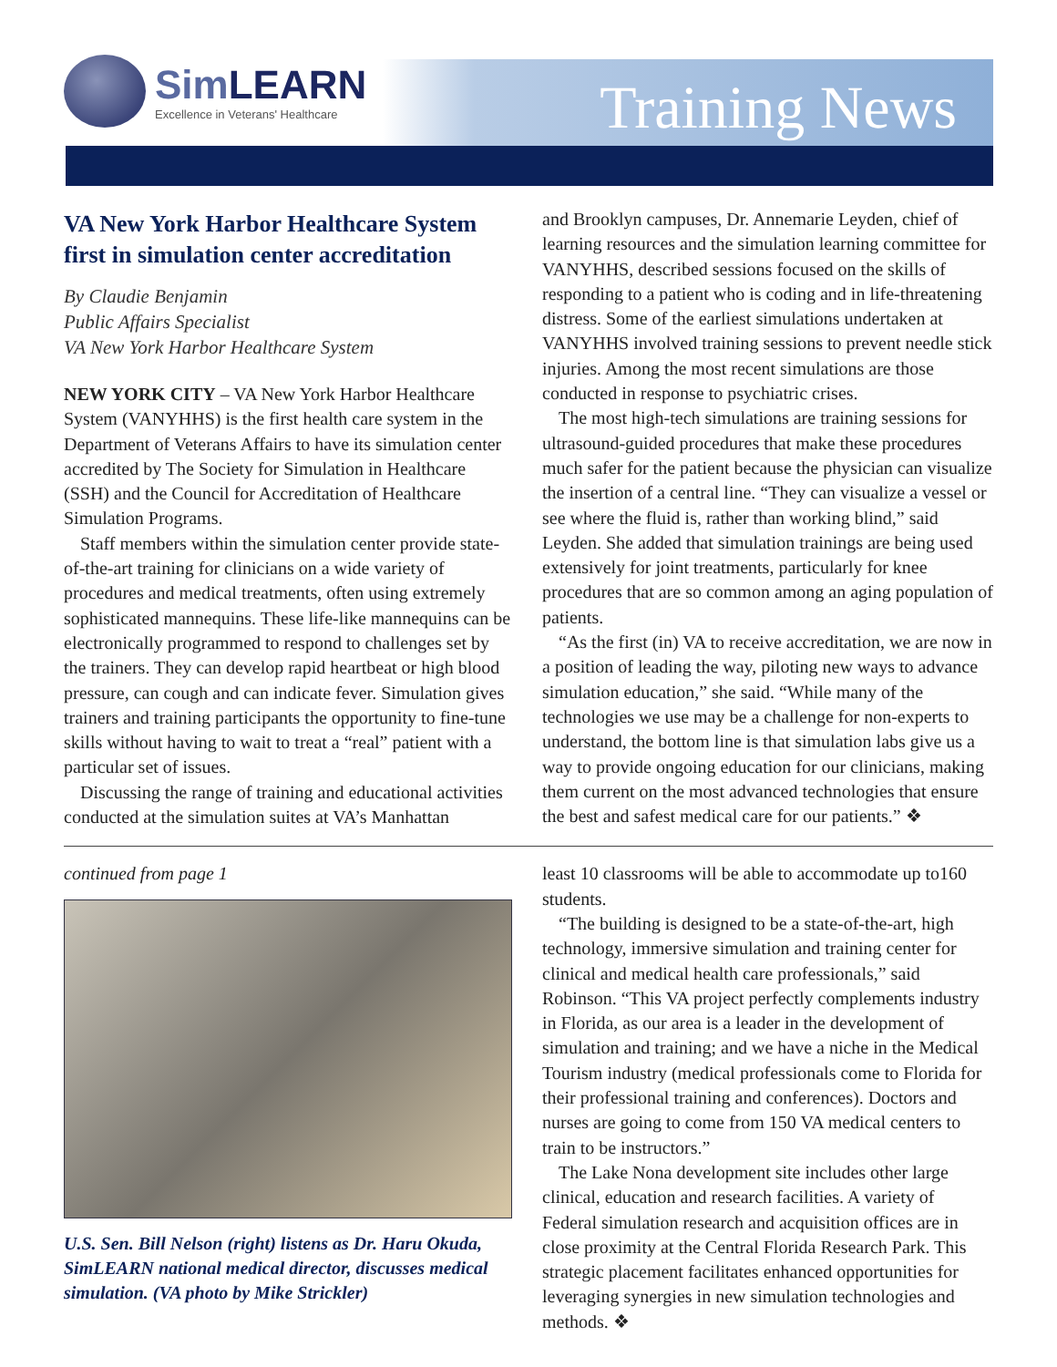SimLEARN
Excellence in Veterans' Healthcare
Training News
VA New York Harbor Healthcare System first in simulation center accreditation
By Claudie Benjamin
Public Affairs Specialist
VA New York Harbor Healthcare System
NEW YORK CITY – VA New York Harbor Healthcare System (VANYHHS) is the first health care system in the Department of Veterans Affairs to have its simulation center accredited by The Society for Simulation in Healthcare (SSH) and the Council for Accreditation of Healthcare Simulation Programs.
Staff members within the simulation center provide state-of-the-art training for clinicians on a wide variety of procedures and medical treatments, often using extremely sophisticated mannequins. These life-like mannequins can be electronically programmed to respond to challenges set by the trainers. They can develop rapid heartbeat or high blood pressure, can cough and can indicate fever. Simulation gives trainers and training participants the opportunity to fine-tune skills without having to wait to treat a “real” patient with a particular set of issues.
Discussing the range of training and educational activities conducted at the simulation suites at VA’s Manhattan
and Brooklyn campuses, Dr. Annemarie Leyden, chief of learning resources and the simulation learning committee for VANYHHS, described sessions focused on the skills of responding to a patient who is coding and in life-threatening distress. Some of the earliest simulations undertaken at VANYHHS involved training sessions to prevent needle stick injuries. Among the most recent simulations are those conducted in response to psychiatric crises.
The most high-tech simulations are training sessions for ultrasound-guided procedures that make these procedures much safer for the patient because the physician can visualize the insertion of a central line. “They can visualize a vessel or see where the fluid is, rather than working blind,” said Leyden. She added that simulation trainings are being used extensively for joint treatments, particularly for knee procedures that are so common among an aging population of patients.
“As the first (in) VA to receive accreditation, we are now in a position of leading the way, piloting new ways to advance simulation education,” she said. “While many of the technologies we use may be a challenge for non-experts to understand, the bottom line is that simulation labs give us a way to provide ongoing education for our clinicians, making them current on the most advanced technologies that ensure the best and safest medical care for our patients.” ❖
continued from page 1
U.S. Sen. Bill Nelson (right) listens as Dr. Haru Okuda, SimLEARN national medical director, discusses medical simulation. (VA photo by Mike Strickler)
least 10 classrooms will be able to accommodate up to160 students.
“The building is designed to be a state-of-the-art, high technology, immersive simulation and training center for clinical and medical health care professionals,” said Robinson. “This VA project perfectly complements industry in Florida, as our area is a leader in the development of simulation and training; and we have a niche in the Medical Tourism industry (medical professionals come to Florida for their professional training and conferences). Doctors and nurses are going to come from 150 VA medical centers to train to be instructors.”
The Lake Nona development site includes other large clinical, education and research facilities. A variety of Federal simulation research and acquisition offices are in close proximity at the Central Florida Research Park. This strategic placement facilitates enhanced opportunities for leveraging synergies in new simulation technologies and methods. ❖